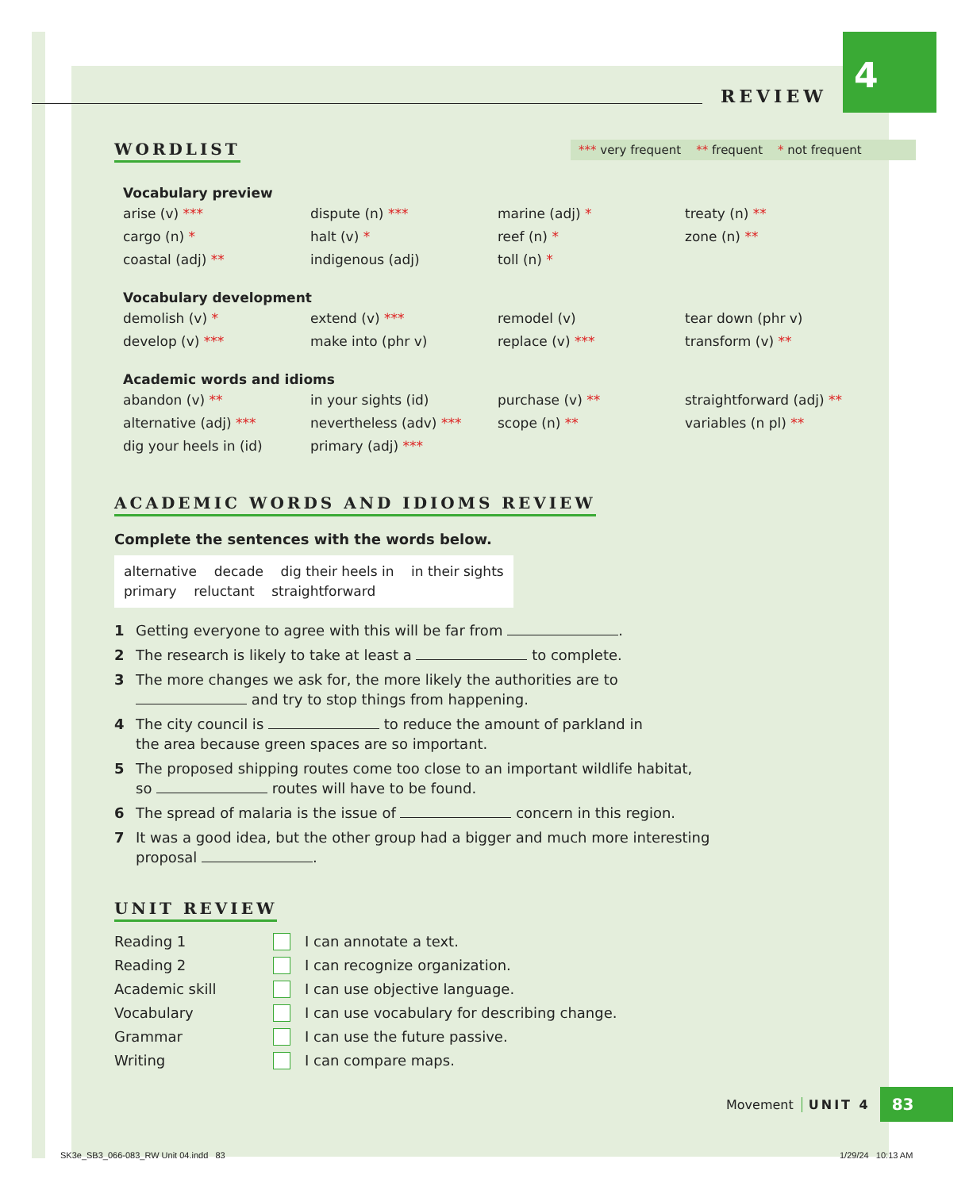REVIEW
4
WORDLIST
*** very frequent ** frequent * not frequent
Vocabulary preview
arise (v) ***
dispute (n) ***
marine (adj) *
treaty (n) **
cargo (n) *
halt (v) *
reef (n) *
zone (n) **
coastal (adj) **
indigenous (adj)
toll (n) *
Vocabulary development
demolish (v) *
extend (v) ***
remodel (v)
tear down (phr v)
develop (v) ***
make into (phr v)
replace (v) ***
transform (v) **
Academic words and idioms
abandon (v) **
in your sights (id)
purchase (v) **
straightforward (adj) **
alternative (adj) ***
nevertheless (adv) ***
scope (n) **
variables (n pl) **
dig your heels in (id)
primary (adj) ***
ACADEMIC WORDS AND IDIOMS REVIEW
Complete the sentences with the words below.
alternative decade dig their heels in in their sights
primary reluctant straightforward
1 Getting everyone to agree with this will be far from .
2 The research is likely to take at least a to complete.
3 The more changes we ask for, the more likely the authorities are to
and try to stop things from happening.
4 The city council is to reduce the amount of parkland in
the area because green spaces are so important.
5 The proposed shipping routes come too close to an important wildlife habitat,
so routes will have to be found.
6 The spread of malaria is the issue of concern in this region.
7 It was a good idea, but the other group had a bigger and much more interesting
proposal .
UNIT REVIEW
Reading 1
I can annotate a text.
Reading 2
I can recognize organization.
Academic skill
I can use objective language.
Vocabulary
I can use vocabulary for describing change.
Grammar
I can use the future passive.
Writing
I can compare maps.
Movement UNIT 4 83
SK3e_SB3_066-083_RW Unit 04.indd 83
1/29/24 10:13 AM